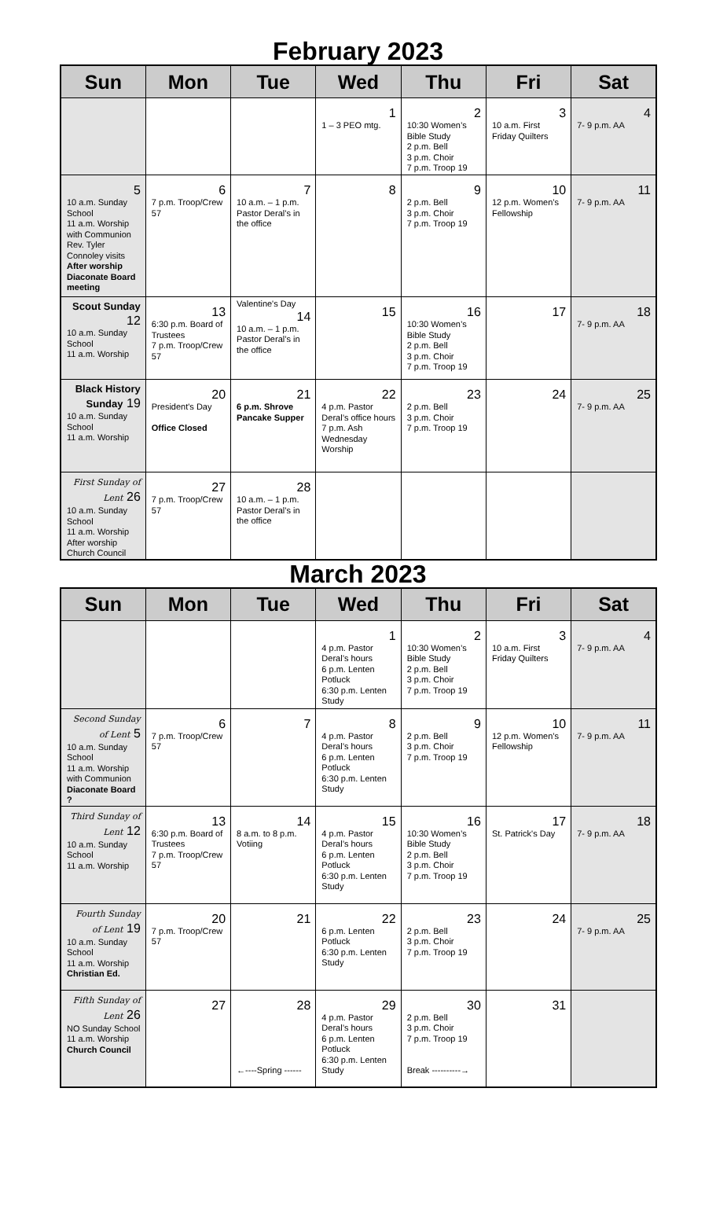February 2023
| Sun | Mon | Tue | Wed | Thu | Fri | Sat |
| --- | --- | --- | --- | --- | --- | --- |
| | | | 1 1 – 3 PEO mtg. | 2 10:30 Women’s Bible Study 2 p.m. Bell 3 p.m. Choir 7 p.m. Troop 19 | 3 10 a.m. First Friday Quilters | 4 7- 9 p.m. AA |
| 5 10 a.m. Sunday School 11 a.m. Worship with Communion Rev. Tyler Connoley visits After worship Diaconate Board meeting | 6 7 p.m. Troop/Crew 57 | 7 10 a.m. – 1 p.m. Pastor Deral’s in the office | 8 | 9 2 p.m. Bell 3 p.m. Choir 7 p.m. Troop 19 | 10 12 p.m. Women’s Fellowship | 11 7- 9 p.m. AA |
| Scout Sunday 12 10 a.m. Sunday School 11 a.m. Worship | 13 6:30 p.m. Board of Trustees 7 p.m. Troop/Crew 57 | Valentine's Day 14 10 a.m. – 1 p.m. Pastor Deral’s in the office | 15 | 16 10:30 Women’s Bible Study 2 p.m. Bell 3 p.m. Choir 7 p.m. Troop 19 | 17 | 18 7- 9 p.m. AA |
| Black History Sunday 19 10 a.m. Sunday School 11 a.m. Worship | 20 President's Day Office Closed | 21 6 p.m. Shrove Pancake Supper | 22 4 p.m. Pastor Deral’s office hours 7 p.m. Ash Wednesday Worship | 23 2 p.m. Bell 3 p.m. Choir 7 p.m. Troop 19 | 24 | 25 7- 9 p.m. AA |
| First Sunday of Lent 26 10 a.m. Sunday School 11 a.m. Worship After worship Church Council | 27 7 p.m. Troop/Crew 57 | 28 10 a.m. – 1 p.m. Pastor Deral’s in the office | | | | |
March 2023
| Sun | Mon | Tue | Wed | Thu | Fri | Sat |
| --- | --- | --- | --- | --- | --- | --- |
| | | | 1 4 p.m. Pastor Deral’s hours 6 p.m. Lenten Potluck 6:30 p.m. Lenten Study | 2 10:30 Women’s Bible Study 2 p.m. Bell 3 p.m. Choir 7 p.m. Troop 19 | 3 10 a.m. First Friday Quilters | 4 7- 9 p.m. AA |
| Second Sunday of Lent 5 10 a.m. Sunday School 11 a.m. Worship with Communion Diaconate Board ? | 6 7 p.m. Troop/Crew 57 | 7 | 8 4 p.m. Pastor Deral’s hours 6 p.m. Lenten Potluck 6:30 p.m. Lenten Study | 9 2 p.m. Bell 3 p.m. Choir 7 p.m. Troop 19 | 10 12 p.m. Women’s Fellowship | 11 7- 9 p.m. AA |
| Third Sunday of Lent 12 10 a.m. Sunday School 11 a.m. Worship | 13 6:30 p.m. Board of Trustees 7 p.m. Troop/Crew 57 | 14 8 a.m. to 8 p.m. Votiing | 15 4 p.m. Pastor Deral’s hours 6 p.m. Lenten Potluck 6:30 p.m. Lenten Study | 16 10:30 Women’s Bible Study 2 p.m. Bell 3 p.m. Choir 7 p.m. Troop 19 | 17 St. Patrick's Day | 18 7- 9 p.m. AA |
| Fourth Sunday of Lent 19 10 a.m. Sunday School 11 a.m. Worship Christian Ed. | 20 7 p.m. Troop/Crew 57 | 21 | 22 6 p.m. Lenten Potluck 6:30 p.m. Lenten Study | 23 2 p.m. Bell 3 p.m. Choir 7 p.m. Troop 19 | 24 | 25 7- 9 p.m. AA |
| Fifth Sunday of Lent 26 NO Sunday School 11 a.m. Worship Church Council | 27 | 28 ←----Spring ------ | 29 4 p.m. Pastor Deral’s hours 6 p.m. Lenten Potluck 6:30 p.m. Lenten Study | 30 2 p.m. Bell 3 p.m. Choir 7 p.m. Troop 19 Break ----------→ | 31 | |